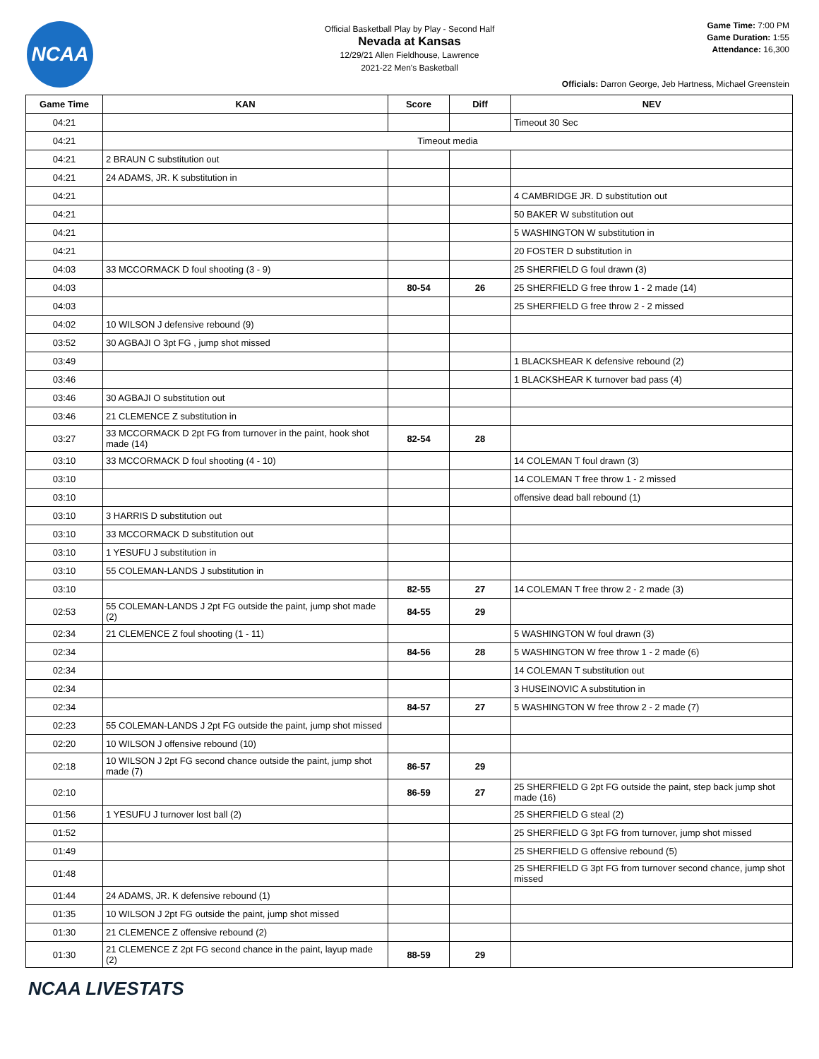NCAA
Official Basketball Play by Play - Second Half
Nevada at Kansas
12/29/21 Allen Fieldhouse, Lawrence
2021-22 Men's Basketball
Game Time: 7:00 PM
Game Duration: 1:55
Attendance: 16,300
Officials: Darron George, Jeb Hartness, Michael Greenstein
| Game Time | KAN | Score | Diff | NEV |
| --- | --- | --- | --- | --- |
| 04:21 | | | | Timeout 30 Sec |
| 04:21 | Timeout media | | | |
| 04:21 | 2 BRAUN C substitution out | | | |
| 04:21 | 24 ADAMS, JR. K substitution in | | | |
| 04:21 | | | | 4 CAMBRIDGE JR. D substitution out |
| 04:21 | | | | 50 BAKER W substitution out |
| 04:21 | | | | 5 WASHINGTON W substitution in |
| 04:21 | | | | 20 FOSTER D substitution in |
| 04:03 | 33 MCCORMACK D foul shooting (3 - 9) | | | 25 SHERFIELD G foul drawn (3) |
| 04:03 | | 80-54 | 26 | 25 SHERFIELD G free throw 1 - 2 made (14) |
| 04:03 | | | | 25 SHERFIELD G free throw 2 - 2 missed |
| 04:02 | 10 WILSON J defensive rebound (9) | | | |
| 03:52 | 30 AGBAJI O 3pt FG , jump shot missed | | | |
| 03:49 | | | | 1 BLACKSHEAR K defensive rebound (2) |
| 03:46 | | | | 1 BLACKSHEAR K turnover bad pass (4) |
| 03:46 | 30 AGBAJI O substitution out | | | |
| 03:46 | 21 CLEMENCE Z substitution in | | | |
| 03:27 | 33 MCCORMACK D 2pt FG from turnover in the paint, hook shot made (14) | 82-54 | 28 | |
| 03:10 | 33 MCCORMACK D foul shooting (4 - 10) | | | 14 COLEMAN T foul drawn (3) |
| 03:10 | | | | 14 COLEMAN T free throw 1 - 2 missed |
| 03:10 | | | | offensive dead ball rebound (1) |
| 03:10 | 3 HARRIS D substitution out | | | |
| 03:10 | 33 MCCORMACK D substitution out | | | |
| 03:10 | 1 YESUFU J substitution in | | | |
| 03:10 | 55 COLEMAN-LANDS J substitution in | | | |
| 03:10 | | 82-55 | 27 | 14 COLEMAN T free throw 2 - 2 made (3) |
| 02:53 | 55 COLEMAN-LANDS J 2pt FG outside the paint, jump shot made (2) | 84-55 | 29 | |
| 02:34 | 21 CLEMENCE Z foul shooting (1 - 11) | | | 5 WASHINGTON W foul drawn (3) |
| 02:34 | | 84-56 | 28 | 5 WASHINGTON W free throw 1 - 2 made (6) |
| 02:34 | | | | 14 COLEMAN T substitution out |
| 02:34 | | | | 3 HUSEINOVIC A substitution in |
| 02:34 | | 84-57 | 27 | 5 WASHINGTON W free throw 2 - 2 made (7) |
| 02:23 | 55 COLEMAN-LANDS J 2pt FG outside the paint, jump shot missed | | | |
| 02:20 | 10 WILSON J offensive rebound (10) | | | |
| 02:18 | 10 WILSON J 2pt FG second chance outside the paint, jump shot made (7) | 86-57 | 29 | |
| 02:10 | | 86-59 | 27 | 25 SHERFIELD G 2pt FG outside the paint, step back jump shot made (16) |
| 01:56 | 1 YESUFU J turnover lost ball (2) | | | 25 SHERFIELD G steal (2) |
| 01:52 | | | | 25 SHERFIELD G 3pt FG from turnover, jump shot missed |
| 01:49 | | | | 25 SHERFIELD G offensive rebound (5) |
| 01:48 | | | | 25 SHERFIELD G 3pt FG from turnover second chance, jump shot missed |
| 01:44 | 24 ADAMS, JR. K defensive rebound (1) | | | |
| 01:35 | 10 WILSON J 2pt FG outside the paint, jump shot missed | | | |
| 01:30 | 21 CLEMENCE Z offensive rebound (2) | | | |
| 01:30 | 21 CLEMENCE Z 2pt FG second chance in the paint, layup made (2) | 88-59 | 29 | |
NCAA LIVESTATS